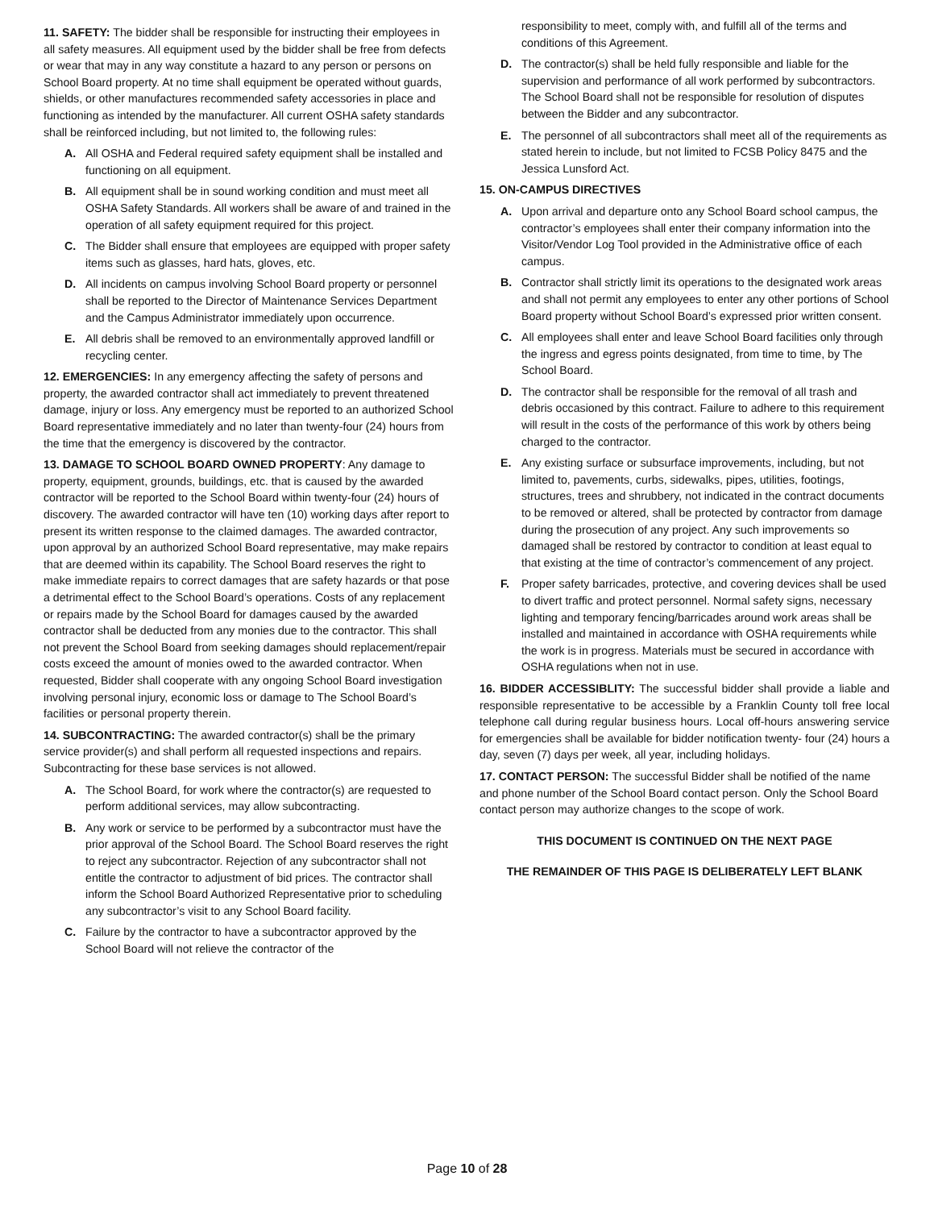11. SAFETY: The bidder shall be responsible for instructing their employees in all safety measures. All equipment used by the bidder shall be free from defects or wear that may in any way constitute a hazard to any person or persons on School Board property. At no time shall equipment be operated without guards, shields, or other manufactures recommended safety accessories in place and functioning as intended by the manufacturer. All current OSHA safety standards shall be reinforced including, but not limited to, the following rules:
A. All OSHA and Federal required safety equipment shall be installed and functioning on all equipment.
B. All equipment shall be in sound working condition and must meet all OSHA Safety Standards. All workers shall be aware of and trained in the operation of all safety equipment required for this project.
C. The Bidder shall ensure that employees are equipped with proper safety items such as glasses, hard hats, gloves, etc.
D. All incidents on campus involving School Board property or personnel shall be reported to the Director of Maintenance Services Department and the Campus Administrator immediately upon occurrence.
E. All debris shall be removed to an environmentally approved landfill or recycling center.
12. EMERGENCIES: In any emergency affecting the safety of persons and property, the awarded contractor shall act immediately to prevent threatened damage, injury or loss. Any emergency must be reported to an authorized School Board representative immediately and no later than twenty-four (24) hours from the time that the emergency is discovered by the contractor.
13. DAMAGE TO SCHOOL BOARD OWNED PROPERTY: Any damage to property, equipment, grounds, buildings, etc. that is caused by the awarded contractor will be reported to the School Board within twenty-four (24) hours of discovery. The awarded contractor will have ten (10) working days after report to present its written response to the claimed damages. The awarded contractor, upon approval by an authorized School Board representative, may make repairs that are deemed within its capability. The School Board reserves the right to make immediate repairs to correct damages that are safety hazards or that pose a detrimental effect to the School Board’s operations. Costs of any replacement or repairs made by the School Board for damages caused by the awarded contractor shall be deducted from any monies due to the contractor. This shall not prevent the School Board from seeking damages should replacement/repair costs exceed the amount of monies owed to the awarded contractor. When requested, Bidder shall cooperate with any ongoing School Board investigation involving personal injury, economic loss or damage to The School Board’s facilities or personal property therein.
14. SUBCONTRACTING: The awarded contractor(s) shall be the primary service provider(s) and shall perform all requested inspections and repairs. Subcontracting for these base services is not allowed.
A. The School Board, for work where the contractor(s) are requested to perform additional services, may allow subcontracting.
B. Any work or service to be performed by a subcontractor must have the prior approval of the School Board. The School Board reserves the right to reject any subcontractor. Rejection of any subcontractor shall not entitle the contractor to adjustment of bid prices. The contractor shall inform the School Board Authorized Representative prior to scheduling any subcontractor’s visit to any School Board facility.
C. Failure by the contractor to have a subcontractor approved by the School Board will not relieve the contractor of the
responsibility to meet, comply with, and fulfill all of the terms and conditions of this Agreement.
D. The contractor(s) shall be held fully responsible and liable for the supervision and performance of all work performed by subcontractors. The School Board shall not be responsible for resolution of disputes between the Bidder and any subcontractor.
E. The personnel of all subcontractors shall meet all of the requirements as stated herein to include, but not limited to FCSB Policy 8475 and the Jessica Lunsford Act.
15. ON-CAMPUS DIRECTIVES
A. Upon arrival and departure onto any School Board school campus, the contractor’s employees shall enter their company information into the Visitor/Vendor Log Tool provided in the Administrative office of each campus.
B. Contractor shall strictly limit its operations to the designated work areas and shall not permit any employees to enter any other portions of School Board property without School Board’s expressed prior written consent.
C. All employees shall enter and leave School Board facilities only through the ingress and egress points designated, from time to time, by The School Board.
D. The contractor shall be responsible for the removal of all trash and debris occasioned by this contract. Failure to adhere to this requirement will result in the costs of the performance of this work by others being charged to the contractor.
E. Any existing surface or subsurface improvements, including, but not limited to, pavements, curbs, sidewalks, pipes, utilities, footings, structures, trees and shrubbery, not indicated in the contract documents to be removed or altered, shall be protected by contractor from damage during the prosecution of any project. Any such improvements so damaged shall be restored by contractor to condition at least equal to that existing at the time of contractor’s commencement of any project.
F. Proper safety barricades, protective, and covering devices shall be used to divert traffic and protect personnel. Normal safety signs, necessary lighting and temporary fencing/barricades around work areas shall be installed and maintained in accordance with OSHA requirements while the work is in progress. Materials must be secured in accordance with OSHA regulations when not in use.
16. BIDDER ACCESSIBLITY: The successful bidder shall provide a liable and responsible representative to be accessible by a Franklin County toll free local telephone call during regular business hours. Local off-hours answering service for emergencies shall be available for bidder notification twenty- four (24) hours a day, seven (7) days per week, all year, including holidays.
17. CONTACT PERSON: The successful Bidder shall be notified of the name and phone number of the School Board contact person. Only the School Board contact person may authorize changes to the scope of work.
THIS DOCUMENT IS CONTINUED ON THE NEXT PAGE
THE REMAINDER OF THIS PAGE IS DELIBERATELY LEFT BLANK
Page 10 of 28